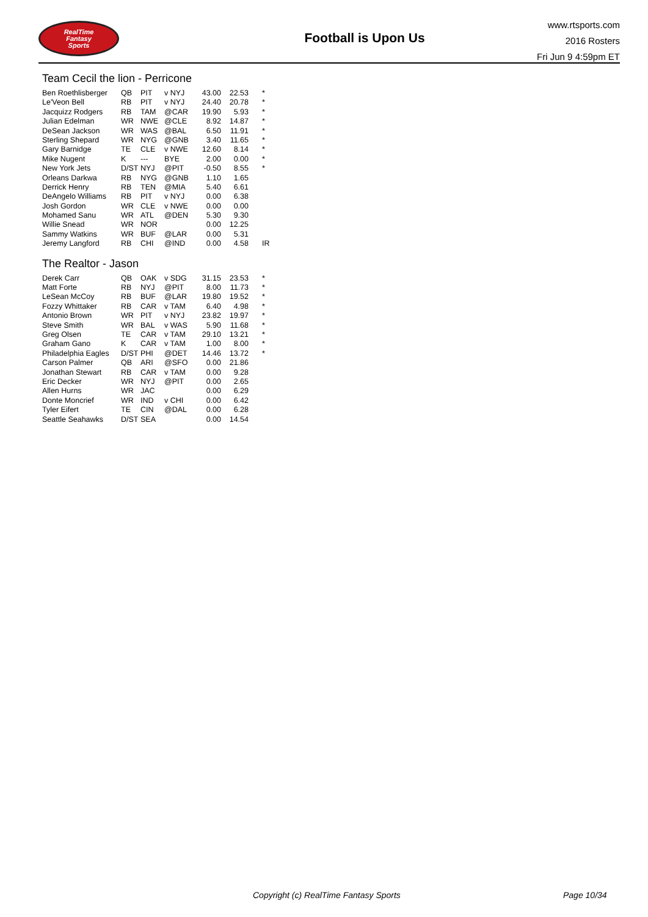RealTime
Fantasy
Sports
Football is Upon Us
www.rtsports.com
2016 Rosters
Fri Jun 9 4:59pm ET
Team Cecil the lion - Perricone
| Ben Roethlisberger | QB | PIT | v NYJ | 43.00 | 22.53 | * |
| Le'Veon Bell | RB | PIT | v NYJ | 24.40 | 20.78 | * |
| Jacquizz Rodgers | RB | TAM | @CAR | 19.90 | 5.93 | * |
| Julian Edelman | WR | NWE | @CLE | 8.92 | 14.87 | * |
| DeSean Jackson | WR | WAS | @BAL | 6.50 | 11.91 | * |
| Sterling Shepard | WR | NYG | @GNB | 3.40 | 11.65 | * |
| Gary Barnidge | TE | CLE | v NWE | 12.60 | 8.14 | * |
| Mike Nugent | K | --- | BYE | 2.00 | 0.00 | * |
| New York Jets | D/ST | NYJ | @PIT | -0.50 | 8.55 | * |
| Orleans Darkwa | RB | NYG | @GNB | 1.10 | 1.65 | |
| Derrick Henry | RB | TEN | @MIA | 5.40 | 6.61 | |
| DeAngelo Williams | RB | PIT | v NYJ | 0.00 | 6.38 | |
| Josh Gordon | WR | CLE | v NWE | 0.00 | 0.00 | |
| Mohamed Sanu | WR | ATL | @DEN | 5.30 | 9.30 | |
| Willie Snead | WR | NOR | | 0.00 | 12.25 | |
| Sammy Watkins | WR | BUF | @LAR | 0.00 | 5.31 | |
| Jeremy Langford | RB | CHI | @IND | 0.00 | 4.58 | IR |
The Realtor - Jason
| Derek Carr | QB | OAK | v SDG | 31.15 | 23.53 | * |
| Matt Forte | RB | NYJ | @PIT | 8.00 | 11.73 | * |
| LeSean McCoy | RB | BUF | @LAR | 19.80 | 19.52 | * |
| Fozzy Whittaker | RB | CAR | v TAM | 6.40 | 4.98 | * |
| Antonio Brown | WR | PIT | v NYJ | 23.82 | 19.97 | * |
| Steve Smith | WR | BAL | v WAS | 5.90 | 11.68 | * |
| Greg Olsen | TE | CAR | v TAM | 29.10 | 13.21 | * |
| Graham Gano | K | CAR | v TAM | 1.00 | 8.00 | * |
| Philadelphia Eagles | D/ST | PHI | @DET | 14.46 | 13.72 | * |
| Carson Palmer | QB | ARI | @SFO | 0.00 | 21.86 | |
| Jonathan Stewart | RB | CAR | v TAM | 0.00 | 9.28 | |
| Eric Decker | WR | NYJ | @PIT | 0.00 | 2.65 | |
| Allen Hurns | WR | JAC | | 0.00 | 6.29 | |
| Donte Moncrief | WR | IND | v CHI | 0.00 | 6.42 | |
| Tyler Eifert | TE | CIN | @DAL | 0.00 | 6.28 | |
| Seattle Seahawks | D/ST | SEA | | 0.00 | 14.54 | |
Copyright (c) RealTime Fantasy Sports Page 10/34